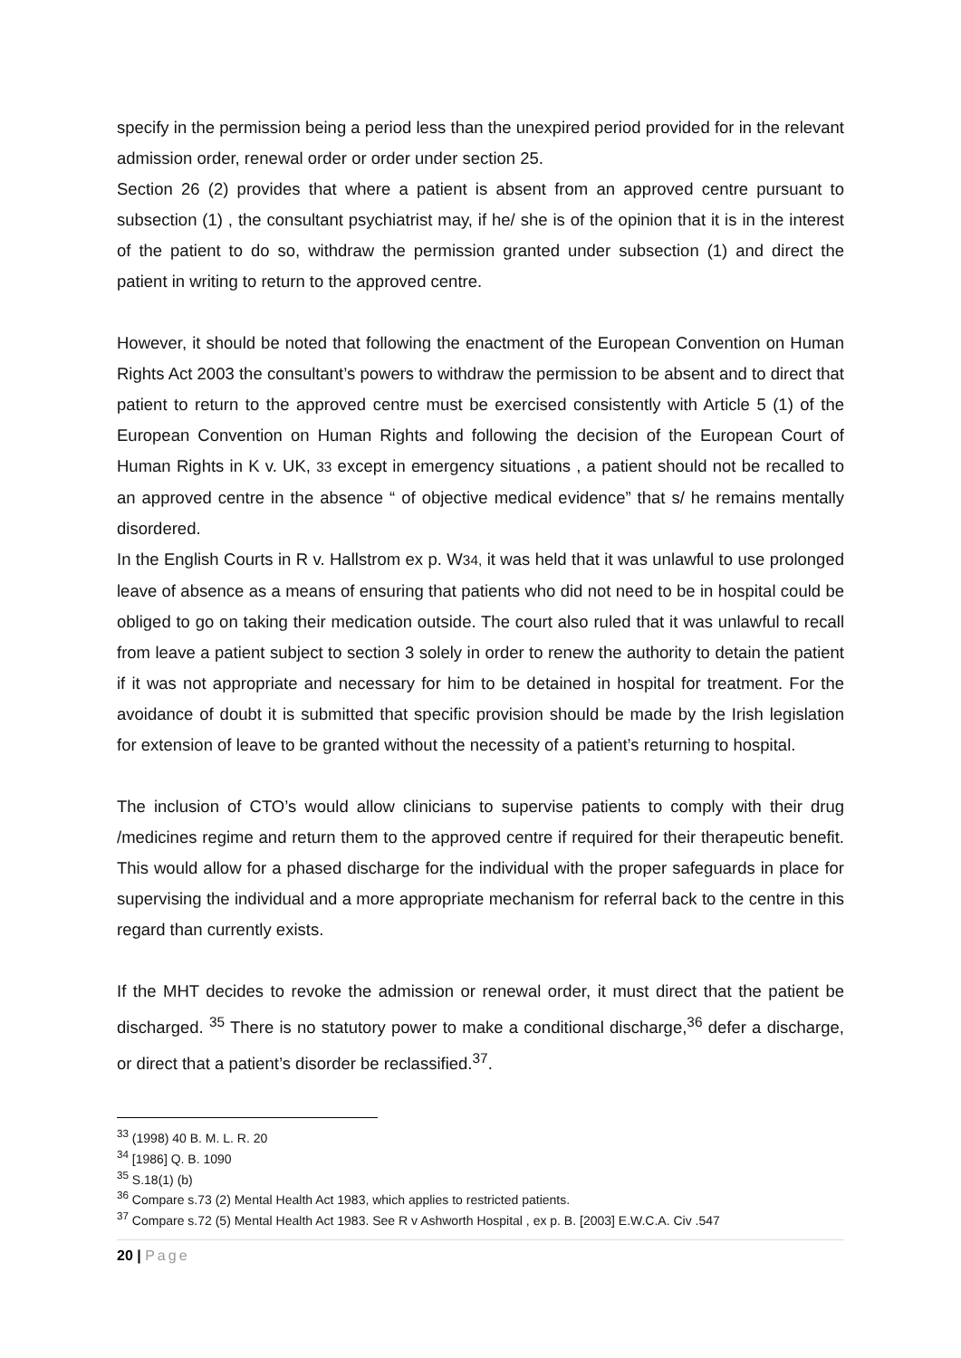specify in the permission being a period less than the unexpired period provided for in the relevant admission order, renewal order or order under section 25.
Section 26 (2) provides that where a patient is absent from an approved centre pursuant to subsection (1) , the consultant psychiatrist may, if he/ she is of the opinion that it is in the interest of the patient to do so, withdraw the permission granted under subsection (1) and direct the patient in writing to return to the approved centre.
However, it should be noted that following the enactment of the European Convention on Human Rights Act 2003 the consultant’s powers to withdraw the permission to be absent and to direct that patient to return to the approved centre must be exercised consistently with Article 5 (1) of the European Convention on Human Rights and following the decision of the European Court of Human Rights in K v. UK, 33 except in emergency situations , a patient should not be recalled to an approved centre in the absence “ of objective medical evidence” that s/ he remains mentally disordered.
In the English Courts in R v. Hallstrom ex p. W34, it was held that it was unlawful to use prolonged leave of absence as a means of ensuring that patients who did not need to be in hospital could be obliged to go on taking their medication outside. The court also ruled that it was unlawful to recall from leave a patient subject to section 3 solely in order to renew the authority to detain the patient if it was not appropriate and necessary for him to be detained in hospital for treatment. For the avoidance of doubt it is submitted that specific provision should be made by the Irish legislation for extension of leave to be granted without the necessity of a patient’s returning to hospital.
The inclusion of CTO’s would allow clinicians to supervise patients to comply with their drug /medicines regime and return them to the approved centre if required for their therapeutic benefit. This would allow for a phased discharge for the individual with the proper safeguards in place for supervising the individual and a more appropriate mechanism for referral back to the centre in this regard than currently exists.
If the MHT decides to revoke the admission or renewal order, it must direct that the patient be discharged. <sup>35</sup> There is no statutory power to make a conditional discharge,<sup>36</sup> defer a discharge, or direct that a patient’s disorder be reclassified.<sup>37</sup>.
<sup>33</sup> (1998) 40 B. M. L. R. 20
<sup>34</sup> [1986] Q. B. 1090
<sup>35</sup> S.18(1) (b)
<sup>36</sup> Compare s.73 (2) Mental Health Act 1983, which applies to restricted patients.
<sup>37</sup> Compare s.72 (5) Mental Health Act 1983. See R v Ashworth Hospital , ex p. B. [2003] E.W.C.A. Civ .547
20 | Page